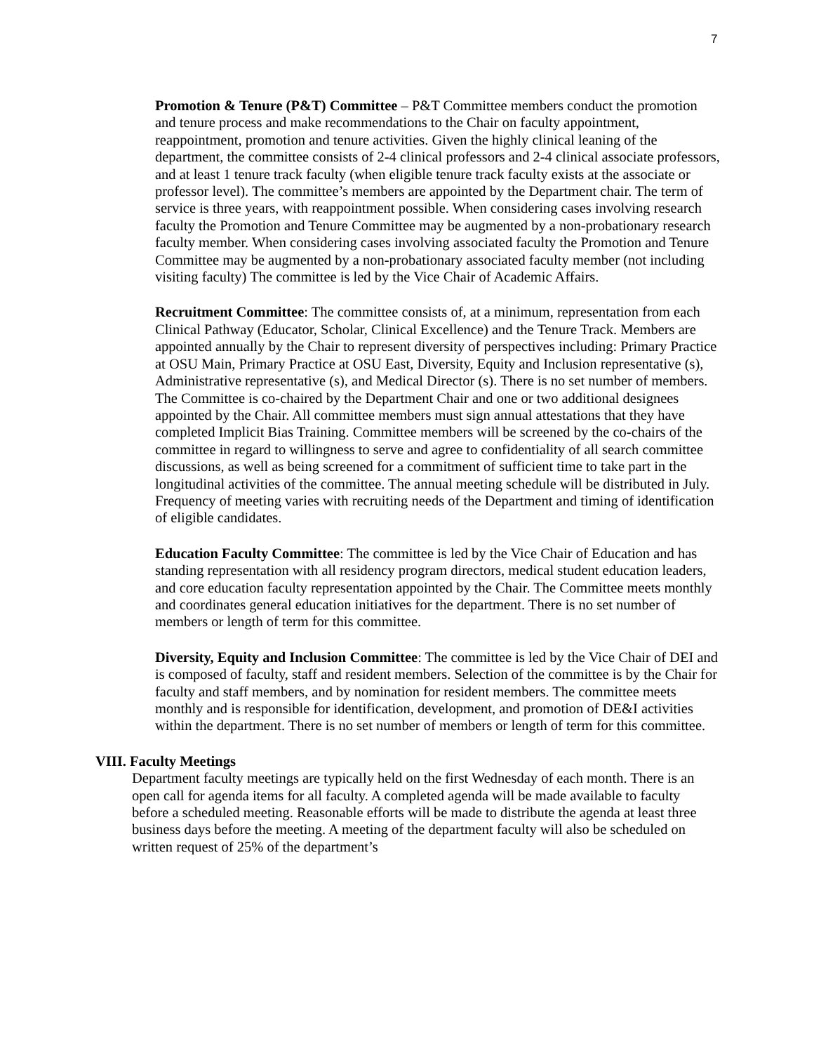7
Promotion & Tenure (P&T) Committee – P&T Committee members conduct the promotion and tenure process and make recommendations to the Chair on faculty appointment, reappointment, promotion and tenure activities. Given the highly clinical leaning of the department, the committee consists of 2-4 clinical professors and 2-4 clinical associate professors, and at least 1 tenure track faculty (when eligible tenure track faculty exists at the associate or professor level). The committee’s members are appointed by the Department chair. The term of service is three years, with reappointment possible. When considering cases involving research faculty the Promotion and Tenure Committee may be augmented by a non-probationary research faculty member. When considering cases involving associated faculty the Promotion and Tenure Committee may be augmented by a non-probationary associated faculty member (not including visiting faculty) The committee is led by the Vice Chair of Academic Affairs.
Recruitment Committee: The committee consists of, at a minimum, representation from each Clinical Pathway (Educator, Scholar, Clinical Excellence) and the Tenure Track. Members are appointed annually by the Chair to represent diversity of perspectives including: Primary Practice at OSU Main, Primary Practice at OSU East, Diversity, Equity and Inclusion representative (s), Administrative representative (s), and Medical Director (s). There is no set number of members. The Committee is co-chaired by the Department Chair and one or two additional designees appointed by the Chair. All committee members must sign annual attestations that they have completed Implicit Bias Training. Committee members will be screened by the co-chairs of the committee in regard to willingness to serve and agree to confidentiality of all search committee discussions, as well as being screened for a commitment of sufficient time to take part in the longitudinal activities of the committee. The annual meeting schedule will be distributed in July. Frequency of meeting varies with recruiting needs of the Department and timing of identification of eligible candidates.
Education Faculty Committee: The committee is led by the Vice Chair of Education and has standing representation with all residency program directors, medical student education leaders, and core education faculty representation appointed by the Chair. The Committee meets monthly and coordinates general education initiatives for the department. There is no set number of members or length of term for this committee.
Diversity, Equity and Inclusion Committee: The committee is led by the Vice Chair of DEI and is composed of faculty, staff and resident members. Selection of the committee is by the Chair for faculty and staff members, and by nomination for resident members. The committee meets monthly and is responsible for identification, development, and promotion of DE&I activities within the department. There is no set number of members or length of term for this committee.
VIII. Faculty Meetings
Department faculty meetings are typically held on the first Wednesday of each month. There is an open call for agenda items for all faculty. A completed agenda will be made available to faculty before a scheduled meeting. Reasonable efforts will be made to distribute the agenda at least three business days before the meeting. A meeting of the department faculty will also be scheduled on written request of 25% of the department’s